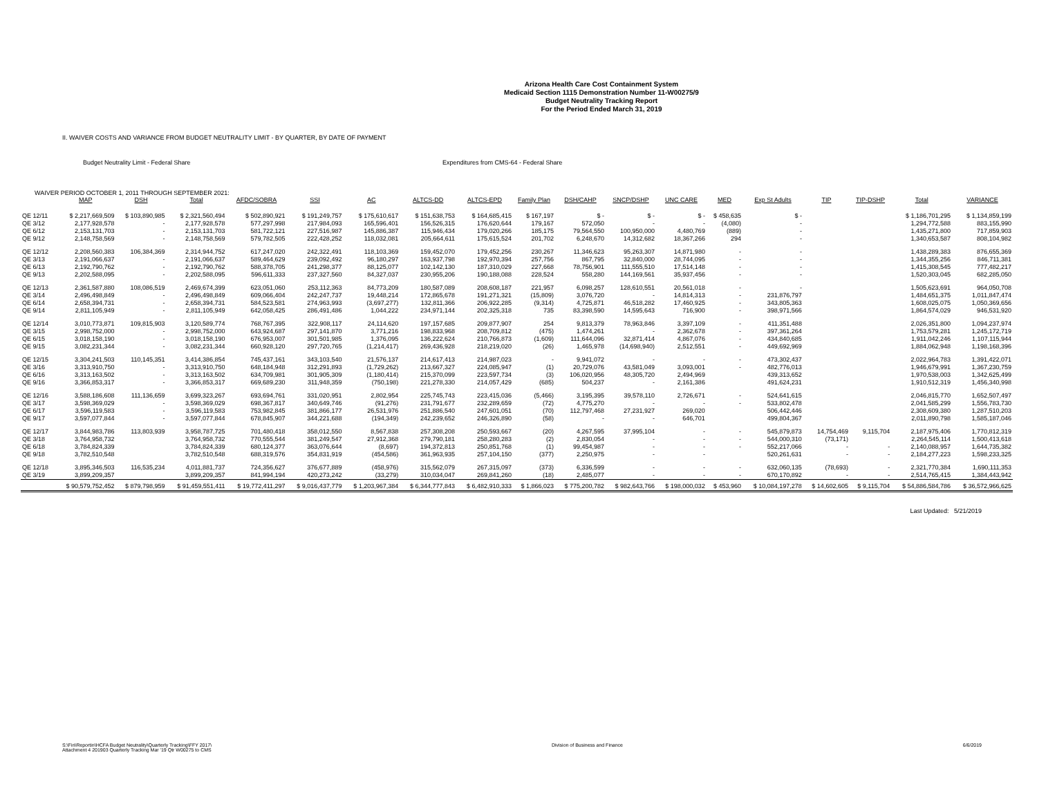Arizona Health Care Cost Containment System
Medicaid Section 1115 Demonstration Number 11-W00275/9
Budget Neutrality Tracking Report
For the Period Ended March 31, 2019
II. WAIVER COSTS AND VARIANCE FROM BUDGET NEUTRALITY LIMIT - BY QUARTER, BY DATE OF PAYMENT
Budget Neutrality Limit - Federal Share Expenditures from CMS-64 - Federal Share
WAIVER PERIOD OCTOBER 1, 2011 THROUGH SEPTEMBER 2021:
| | MAP | DSH | Total | AFDC/SOBRA | SSI | AC | ALTCS-DD | ALTCS-EPD | Family Plan | DSH/CAHP | SNCP/DSHP | UNC CARE | MED | Exp St Adults | TIP | TIP-DSHP | Total | VARIANCE |
| --- | --- | --- | --- | --- | --- | --- | --- | --- | --- | --- | --- | --- | --- | --- | --- | --- | --- | --- |
| QE 12/11 | $ 2,217,669,509 | $ 103,890,985 | $ 2,321,560,494 | $ 502,890,921 | $ 191,249,757 | $ 175,610,617 | $ 151,638,753 | $ 164,685,415 | $ 167,197 | $ - | $ - | $ - | $ 458,635 | $ - | | | $ 1,186,701,295 | $ 1,134,859,199 |
| QE 3/12 | 2,177,928,578 | - | 2,177,928,578 | 577,297,998 | 217,984,093 | 165,596,401 | 156,526,315 | 176,620,644 | 179,167 | 572,050 | - | - | (4,080) | - | | | 1,294,772,588 | 883,155,990 |
| QE 6/12 | 2,153,131,703 | - | 2,153,131,703 | 581,722,121 | 227,516,987 | 145,886,387 | 115,946,434 | 179,020,266 | 185,175 | 79,564,550 | 100,950,000 | 4,480,769 | (889) | - | | | 1,435,271,800 | 717,859,903 |
| QE 9/12 | 2,148,758,569 | - | 2,148,758,569 | 579,782,505 | 222,428,252 | 118,032,081 | 205,664,611 | 175,615,524 | 201,702 | 6,248,670 | 14,312,682 | 18,367,266 | 294 | - | | | 1,340,653,587 | 808,104,982 |
| QE 12/12 | 2,208,560,383 | 106,384,369 | 2,314,944,752 | 617,247,020 | 242,322,491 | 118,103,369 | 159,452,070 | 179,452,256 | 230,267 | 11,346,623 | 95,263,307 | 14,871,980 | - | - | | | 1,438,289,383 | 876,655,369 |
| QE 3/13 | 2,191,066,637 | - | 2,191,066,637 | 589,464,629 | 239,092,492 | 96,180,297 | 163,937,798 | 192,970,394 | 257,756 | 867,795 | 32,840,000 | 28,744,095 | - | - | | | 1,344,355,256 | 846,711,381 |
| QE 6/13 | 2,192,790,762 | - | 2,192,790,762 | 588,378,705 | 241,298,377 | 88,125,077 | 102,142,130 | 187,310,029 | 227,668 | 78,756,901 | 111,555,510 | 17,514,148 | - | - | | | 1,415,308,545 | 777,482,217 |
| QE 9/13 | 2,202,588,095 | - | 2,202,588,095 | 596,611,333 | 237,327,560 | 84,327,037 | 230,955,206 | 190,188,088 | 228,524 | 558,280 | 144,169,561 | 35,937,456 | - | - | | | 1,520,303,045 | 682,285,050 |
| QE 12/13 | 2,361,587,880 | 108,086,519 | 2,469,674,399 | 623,051,060 | 253,112,363 | 84,773,209 | 180,587,089 | 208,608,187 | 221,957 | 6,098,257 | 128,610,551 | 20,561,018 | - | - | | | 1,505,623,691 | 964,050,708 |
| QE 3/14 | 2,496,498,849 | - | 2,496,498,849 | 609,066,404 | 242,247,737 | 19,448,214 | 172,865,678 | 191,271,321 | (15,809) | 3,076,720 | - | 14,814,313 | - | 231,876,797 | | | 1,484,651,375 | 1,011,847,474 |
| QE 6/14 | 2,658,394,731 | - | 2,658,394,731 | 584,523,581 | 274,963,993 | (3,697,277) | 132,811,366 | 206,922,285 | (9,314) | 4,725,871 | 46,518,282 | 17,460,925 | - | 343,805,363 | | | 1,608,025,075 | 1,050,369,656 |
| QE 9/14 | 2,811,105,949 | - | 2,811,105,949 | 642,058,425 | 286,491,486 | 1,044,222 | 234,971,144 | 202,325,318 | 735 | 83,398,590 | 14,595,643 | 716,900 | - | 398,971,566 | | | 1,864,574,029 | 946,531,920 |
| QE 12/14 | 3,010,773,871 | 109,815,903 | 3,120,589,774 | 768,767,395 | 322,908,117 | 24,114,620 | 197,157,685 | 209,877,907 | 254 | 9,813,379 | 78,963,846 | 3,397,109 | - | 411,351,488 | | | 2,026,351,800 | 1,094,237,974 |
| QE 3/15 | 2,998,752,000 | - | 2,998,752,000 | 643,924,687 | 297,141,870 | 3,771,216 | 198,833,968 | 208,709,812 | (475) | 1,474,261 | - | 2,362,678 | - | 397,361,264 | | | 1,753,579,281 | 1,245,172,719 |
| QE 6/15 | 3,018,158,190 | - | 3,018,158,190 | 676,953,007 | 301,501,985 | 1,376,095 | 136,222,624 | 210,766,873 | (1,609) | 111,644,096 | 32,871,414 | 4,867,076 | - | 434,840,685 | | | 1,911,042,246 | 1,107,115,944 |
| QE 9/15 | 3,082,231,344 | - | 3,082,231,344 | 660,928,120 | 297,720,765 | (1,214,417) | 269,436,928 | 218,219,020 | (26) | 1,465,978 | (14,698,940) | 2,512,551 | - | 449,692,969 | | | 1,884,062,948 | 1,198,168,396 |
| QE 12/15 | 3,304,241,503 | 110,145,351 | 3,414,386,854 | 745,437,161 | 343,103,540 | 21,576,137 | 214,617,413 | 214,987,023 | - | 9,941,072 | - | - | - | 473,302,437 | | | 2,022,964,783 | 1,391,422,071 |
| QE 3/16 | 3,313,910,750 | - | 3,313,910,750 | 648,184,948 | 312,291,893 | (1,729,262) | 213,667,327 | 224,085,947 | (1) | 20,729,076 | 43,581,049 | 3,093,001 | - | 482,776,013 | | | 1,946,679,991 | 1,367,230,759 |
| QE 6/16 | 3,313,163,502 | - | 3,313,163,502 | 634,709,981 | 301,905,309 | (1,180,414) | 215,370,099 | 223,597,734 | (3) | 106,020,956 | 48,305,720 | 2,494,969 | | 439,313,652 | | | 1,970,538,003 | 1,342,625,499 |
| QE 9/16 | 3,366,853,317 | - | 3,366,853,317 | 669,689,230 | 311,948,359 | (750,198) | 221,278,330 | 214,057,429 | (685) | 504,237 | - | 2,161,386 | | 491,624,231 | | | 1,910,512,319 | 1,456,340,998 |
| QE 12/16 | 3,588,186,608 | 111,136,659 | 3,699,323,267 | 693,694,761 | 331,020,951 | 2,802,954 | 225,745,743 | 223,415,036 | (5,466) | 3,195,395 | 39,578,110 | 2,726,671 | - | 524,641,615 | | | 2,046,815,770 | 1,652,507,497 |
| QE 3/17 | 3,598,369,029 | - | 3,598,369,029 | 698,367,817 | 340,649,746 | (91,276) | 231,791,677 | 232,289,659 | (72) | 4,775,270 | - | - | - | 533,802,478 | | | 2,041,585,299 | 1,556,783,730 |
| QE 6/17 | 3,596,119,583 | - | 3,596,119,583 | 753,982,845 | 381,866,177 | 26,531,976 | 251,886,540 | 247,601,051 | (70) | 112,797,468 | 27,231,927 | 269,020 | | 506,442,446 | | | 2,308,609,380 | 1,287,510,203 |
| QE 9/17 | 3,597,077,844 | - | 3,597,077,844 | 678,845,907 | 344,221,688 | (194,349) | 242,239,652 | 246,326,890 | (58) | - | - | 646,701 | | 499,804,367 | | | 2,011,890,798 | 1,585,187,046 |
| QE 12/17 | 3,844,983,786 | 113,803,939 | 3,958,787,725 | 701,480,418 | 358,012,550 | 8,567,838 | 257,308,208 | 250,593,667 | (20) | 4,267,595 | 37,995,104 | - | - | 545,879,873 | 14,754,469 | 9,115,704 | 2,187,975,406 | 1,770,812,319 |
| QE 3/18 | 3,764,958,732 | | 3,764,958,732 | 770,555,544 | 381,249,547 | 27,912,368 | 279,790,181 | 258,280,283 | (2) | 2,830,054 | - | - | - | 544,000,310 | (73,171) | | 2,264,545,114 | 1,500,413,618 |
| QE 6/18 | 3,784,824,339 | | 3,784,824,339 | 680,124,377 | 363,076,644 | (8,697) | 194,372,813 | 250,851,768 | (1) | 99,454,987 | - | - | - | 552,217,066 | - | - | 2,140,088,957 | 1,644,735,382 |
| QE 9/18 | 3,782,510,548 | | 3,782,510,548 | 688,319,576 | 354,831,919 | (454,586) | 361,963,935 | 257,104,150 | (377) | 2,250,975 | - | - | | 520,261,631 | - | - | 2,184,277,223 | 1,598,233,325 |
| QE 12/18 | 3,895,346,503 | 116,535,234 | 4,011,881,737 | 724,356,627 | 376,677,889 | (458,976) | 315,562,079 | 267,315,097 | (373) | 6,336,599 | - | - | - | 632,060,135 | (78,693) | - | 2,321,770,384 | 1,690,111,353 |
| QE 3/19 | 3,899,209,357 | | 3,899,209,357 | 841,994,194 | 420,273,242 | (33,279) | 310,034,047 | 269,841,260 | (18) | 2,485,077 | - | - | - | 670,170,892 | - | - | 2,514,765,415 | 1,384,443,942 |
| | $ 90,579,752,452 | $ 879,798,959 | $ 91,459,551,411 | $ 19,772,411,297 | $ 9,016,437,779 | $ 1,203,967,384 | $ 6,344,777,843 | $ 6,482,910,333 | $ 1,866,023 | $ 775,200,782 | $ 982,643,766 | $ 198,000,032 | $ 453,960 | $ 10,084,197,278 | $ 14,602,605 | $ 9,115,704 | $ 54,886,584,786 | $ 36,572,966,625 |
Last Updated: 5/21/2019
S:\Fin\Reportin\HCFA Budget Neutrality\Quarterly Tracking\FFY 2017\
Attachment 4 201903 Quarterly Tracking Mar '19 Qtr W00275 to CMS
Division of Business and Finance
6/6/2019